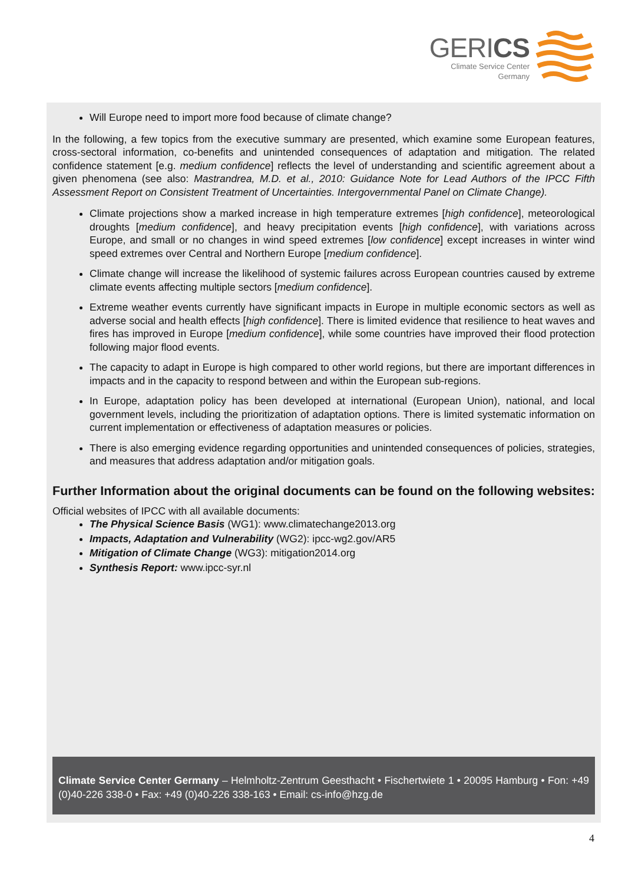GERICS
Climate Service Center
Germany
Will Europe need to import more food because of climate change?
In the following, a few topics from the executive summary are presented, which examine some European features, cross-sectoral information, co-benefits and unintended consequences of adaptation and mitigation. The related confidence statement [e.g. medium confidence] reflects the level of understanding and scientific agreement about a given phenomena (see also: Mastrandrea, M.D. et al., 2010: Guidance Note for Lead Authors of the IPCC Fifth Assessment Report on Consistent Treatment of Uncertainties. Intergovernmental Panel on Climate Change).
Climate projections show a marked increase in high temperature extremes [high confidence], meteorological droughts [medium confidence], and heavy precipitation events [high confidence], with variations across Europe, and small or no changes in wind speed extremes [low confidence] except increases in winter wind speed extremes over Central and Northern Europe [medium confidence].
Climate change will increase the likelihood of systemic failures across European countries caused by extreme climate events affecting multiple sectors [medium confidence].
Extreme weather events currently have significant impacts in Europe in multiple economic sectors as well as adverse social and health effects [high confidence]. There is limited evidence that resilience to heat waves and fires has improved in Europe [medium confidence], while some countries have improved their flood protection following major flood events.
The capacity to adapt in Europe is high compared to other world regions, but there are important differences in impacts and in the capacity to respond between and within the European sub-regions.
In Europe, adaptation policy has been developed at international (European Union), national, and local government levels, including the prioritization of adaptation options. There is limited systematic information on current implementation or effectiveness of adaptation measures or policies.
There is also emerging evidence regarding opportunities and unintended consequences of policies, strategies, and measures that address adaptation and/or mitigation goals.
Further Information about the original documents can be found on the following websites:
Official websites of IPCC with all available documents:
The Physical Science Basis (WG1): www.climatechange2013.org
Impacts, Adaptation and Vulnerability (WG2): ipcc-wg2.gov/AR5
Mitigation of Climate Change (WG3): mitigation2014.org
Synthesis Report: www.ipcc-syr.nl
Climate Service Center Germany – Helmholtz-Zentrum Geesthacht • Fischertwiete 1 • 20095 Hamburg • Fon: +49 (0)40-226 338-0 • Fax: +49 (0)40-226 338-163 • Email: cs-info@hzg.de
4